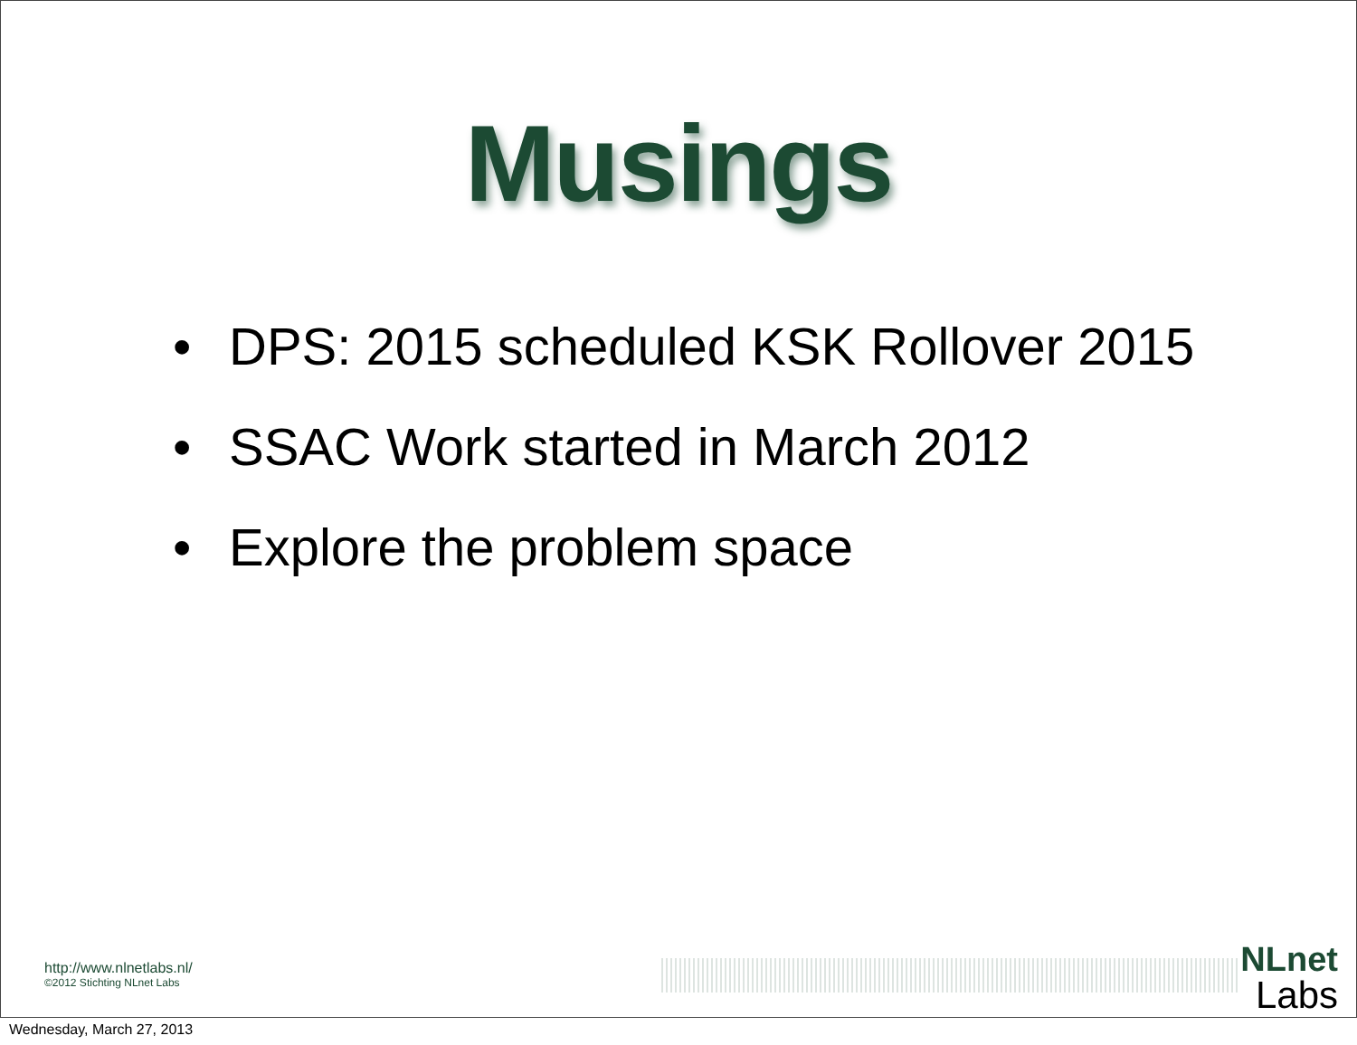Musings
• DPS: 2015 scheduled KSK Rollover 2015
• SSAC Work started in March 2012
• Explore the problem space
http://www.nlnetlabs.nl/
©2012 Stichting NLnet Labs
NLnet
Labs
Wednesday, March 27, 2013